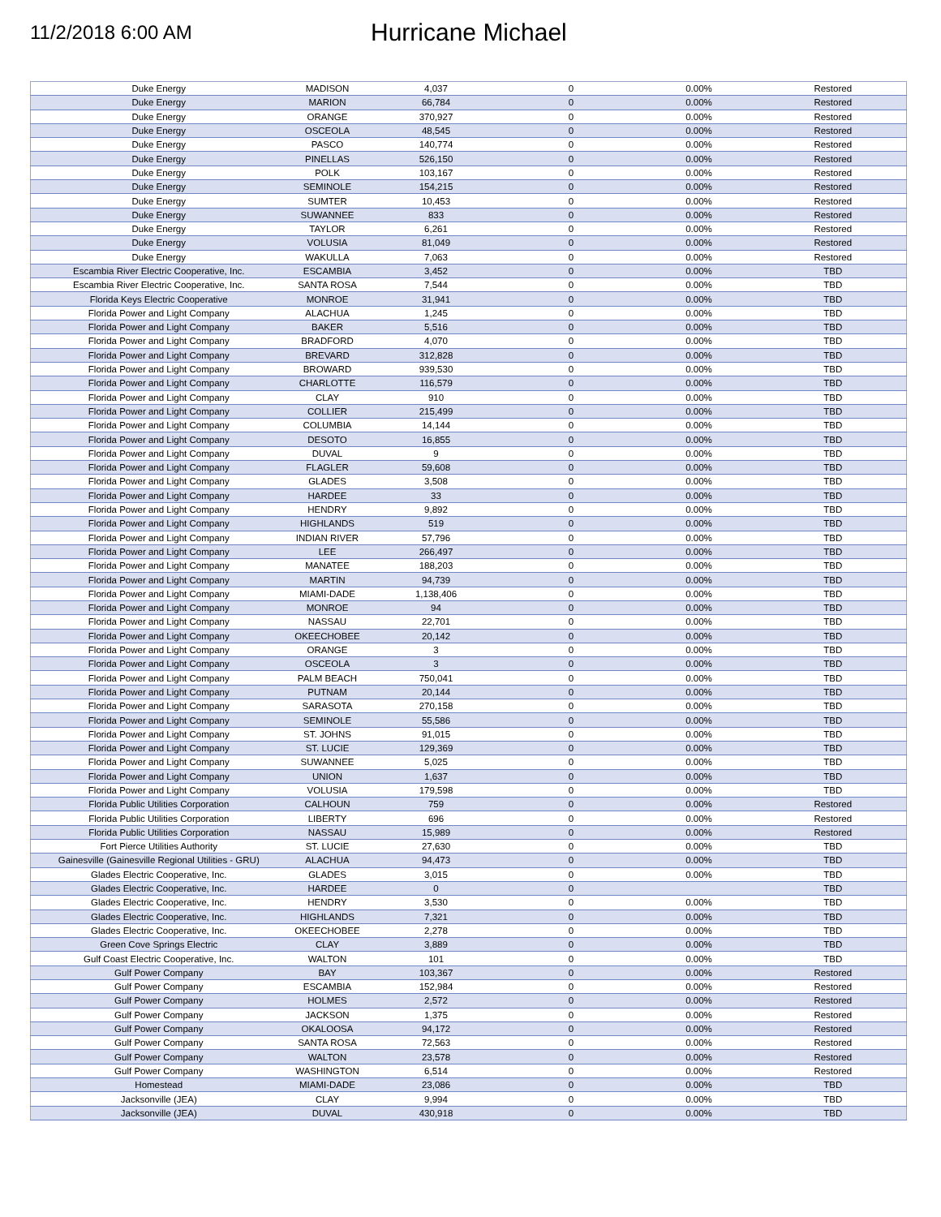11/2/2018 6:00 AM
Hurricane Michael
| Duke Energy | MADISON | 4,037 | 0 | 0.00% | Restored |
| Duke Energy | MARION | 66,784 | 0 | 0.00% | Restored |
| Duke Energy | ORANGE | 370,927 | 0 | 0.00% | Restored |
| Duke Energy | OSCEOLA | 48,545 | 0 | 0.00% | Restored |
| Duke Energy | PASCO | 140,774 | 0 | 0.00% | Restored |
| Duke Energy | PINELLAS | 526,150 | 0 | 0.00% | Restored |
| Duke Energy | POLK | 103,167 | 0 | 0.00% | Restored |
| Duke Energy | SEMINOLE | 154,215 | 0 | 0.00% | Restored |
| Duke Energy | SUMTER | 10,453 | 0 | 0.00% | Restored |
| Duke Energy | SUWANNEE | 833 | 0 | 0.00% | Restored |
| Duke Energy | TAYLOR | 6,261 | 0 | 0.00% | Restored |
| Duke Energy | VOLUSIA | 81,049 | 0 | 0.00% | Restored |
| Duke Energy | WAKULLA | 7,063 | 0 | 0.00% | Restored |
| Escambia River Electric Cooperative, Inc. | ESCAMBIA | 3,452 | 0 | 0.00% | TBD |
| Escambia River Electric Cooperative, Inc. | SANTA ROSA | 7,544 | 0 | 0.00% | TBD |
| Florida Keys Electric Cooperative | MONROE | 31,941 | 0 | 0.00% | TBD |
| Florida Power and Light Company | ALACHUA | 1,245 | 0 | 0.00% | TBD |
| Florida Power and Light Company | BAKER | 5,516 | 0 | 0.00% | TBD |
| Florida Power and Light Company | BRADFORD | 4,070 | 0 | 0.00% | TBD |
| Florida Power and Light Company | BREVARD | 312,828 | 0 | 0.00% | TBD |
| Florida Power and Light Company | BROWARD | 939,530 | 0 | 0.00% | TBD |
| Florida Power and Light Company | CHARLOTTE | 116,579 | 0 | 0.00% | TBD |
| Florida Power and Light Company | CLAY | 910 | 0 | 0.00% | TBD |
| Florida Power and Light Company | COLLIER | 215,499 | 0 | 0.00% | TBD |
| Florida Power and Light Company | COLUMBIA | 14,144 | 0 | 0.00% | TBD |
| Florida Power and Light Company | DESOTO | 16,855 | 0 | 0.00% | TBD |
| Florida Power and Light Company | DUVAL | 9 | 0 | 0.00% | TBD |
| Florida Power and Light Company | FLAGLER | 59,608 | 0 | 0.00% | TBD |
| Florida Power and Light Company | GLADES | 3,508 | 0 | 0.00% | TBD |
| Florida Power and Light Company | HARDEE | 33 | 0 | 0.00% | TBD |
| Florida Power and Light Company | HENDRY | 9,892 | 0 | 0.00% | TBD |
| Florida Power and Light Company | HIGHLANDS | 519 | 0 | 0.00% | TBD |
| Florida Power and Light Company | INDIAN RIVER | 57,796 | 0 | 0.00% | TBD |
| Florida Power and Light Company | LEE | 266,497 | 0 | 0.00% | TBD |
| Florida Power and Light Company | MANATEE | 188,203 | 0 | 0.00% | TBD |
| Florida Power and Light Company | MARTIN | 94,739 | 0 | 0.00% | TBD |
| Florida Power and Light Company | MIAMI-DADE | 1,138,406 | 0 | 0.00% | TBD |
| Florida Power and Light Company | MONROE | 94 | 0 | 0.00% | TBD |
| Florida Power and Light Company | NASSAU | 22,701 | 0 | 0.00% | TBD |
| Florida Power and Light Company | OKEECHOBEE | 20,142 | 0 | 0.00% | TBD |
| Florida Power and Light Company | ORANGE | 3 | 0 | 0.00% | TBD |
| Florida Power and Light Company | OSCEOLA | 3 | 0 | 0.00% | TBD |
| Florida Power and Light Company | PALM BEACH | 750,041 | 0 | 0.00% | TBD |
| Florida Power and Light Company | PUTNAM | 20,144 | 0 | 0.00% | TBD |
| Florida Power and Light Company | SARASOTA | 270,158 | 0 | 0.00% | TBD |
| Florida Power and Light Company | SEMINOLE | 55,586 | 0 | 0.00% | TBD |
| Florida Power and Light Company | ST. JOHNS | 91,015 | 0 | 0.00% | TBD |
| Florida Power and Light Company | ST. LUCIE | 129,369 | 0 | 0.00% | TBD |
| Florida Power and Light Company | SUWANNEE | 5,025 | 0 | 0.00% | TBD |
| Florida Power and Light Company | UNION | 1,637 | 0 | 0.00% | TBD |
| Florida Power and Light Company | VOLUSIA | 179,598 | 0 | 0.00% | TBD |
| Florida Public Utilities Corporation | CALHOUN | 759 | 0 | 0.00% | Restored |
| Florida Public Utilities Corporation | LIBERTY | 696 | 0 | 0.00% | Restored |
| Florida Public Utilities Corporation | NASSAU | 15,989 | 0 | 0.00% | Restored |
| Fort Pierce Utilities Authority | ST. LUCIE | 27,630 | 0 | 0.00% | TBD |
| Gainesville (Gainesville Regional Utilities - GRU) | ALACHUA | 94,473 | 0 | 0.00% | TBD |
| Glades Electric Cooperative, Inc. | GLADES | 3,015 | 0 | 0.00% | TBD |
| Glades Electric Cooperative, Inc. | HARDEE | 0 | 0 | | TBD |
| Glades Electric Cooperative, Inc. | HENDRY | 3,530 | 0 | 0.00% | TBD |
| Glades Electric Cooperative, Inc. | HIGHLANDS | 7,321 | 0 | 0.00% | TBD |
| Glades Electric Cooperative, Inc. | OKEECHOBEE | 2,278 | 0 | 0.00% | TBD |
| Green Cove Springs Electric | CLAY | 3,889 | 0 | 0.00% | TBD |
| Gulf Coast Electric Cooperative, Inc. | WALTON | 101 | 0 | 0.00% | TBD |
| Gulf Power Company | BAY | 103,367 | 0 | 0.00% | Restored |
| Gulf Power Company | ESCAMBIA | 152,984 | 0 | 0.00% | Restored |
| Gulf Power Company | HOLMES | 2,572 | 0 | 0.00% | Restored |
| Gulf Power Company | JACKSON | 1,375 | 0 | 0.00% | Restored |
| Gulf Power Company | OKALOOSA | 94,172 | 0 | 0.00% | Restored |
| Gulf Power Company | SANTA ROSA | 72,563 | 0 | 0.00% | Restored |
| Gulf Power Company | WALTON | 23,578 | 0 | 0.00% | Restored |
| Gulf Power Company | WASHINGTON | 6,514 | 0 | 0.00% | Restored |
| Homestead | MIAMI-DADE | 23,086 | 0 | 0.00% | TBD |
| Jacksonville (JEA) | CLAY | 9,994 | 0 | 0.00% | TBD |
| Jacksonville (JEA) | DUVAL | 430,918 | 0 | 0.00% | TBD |